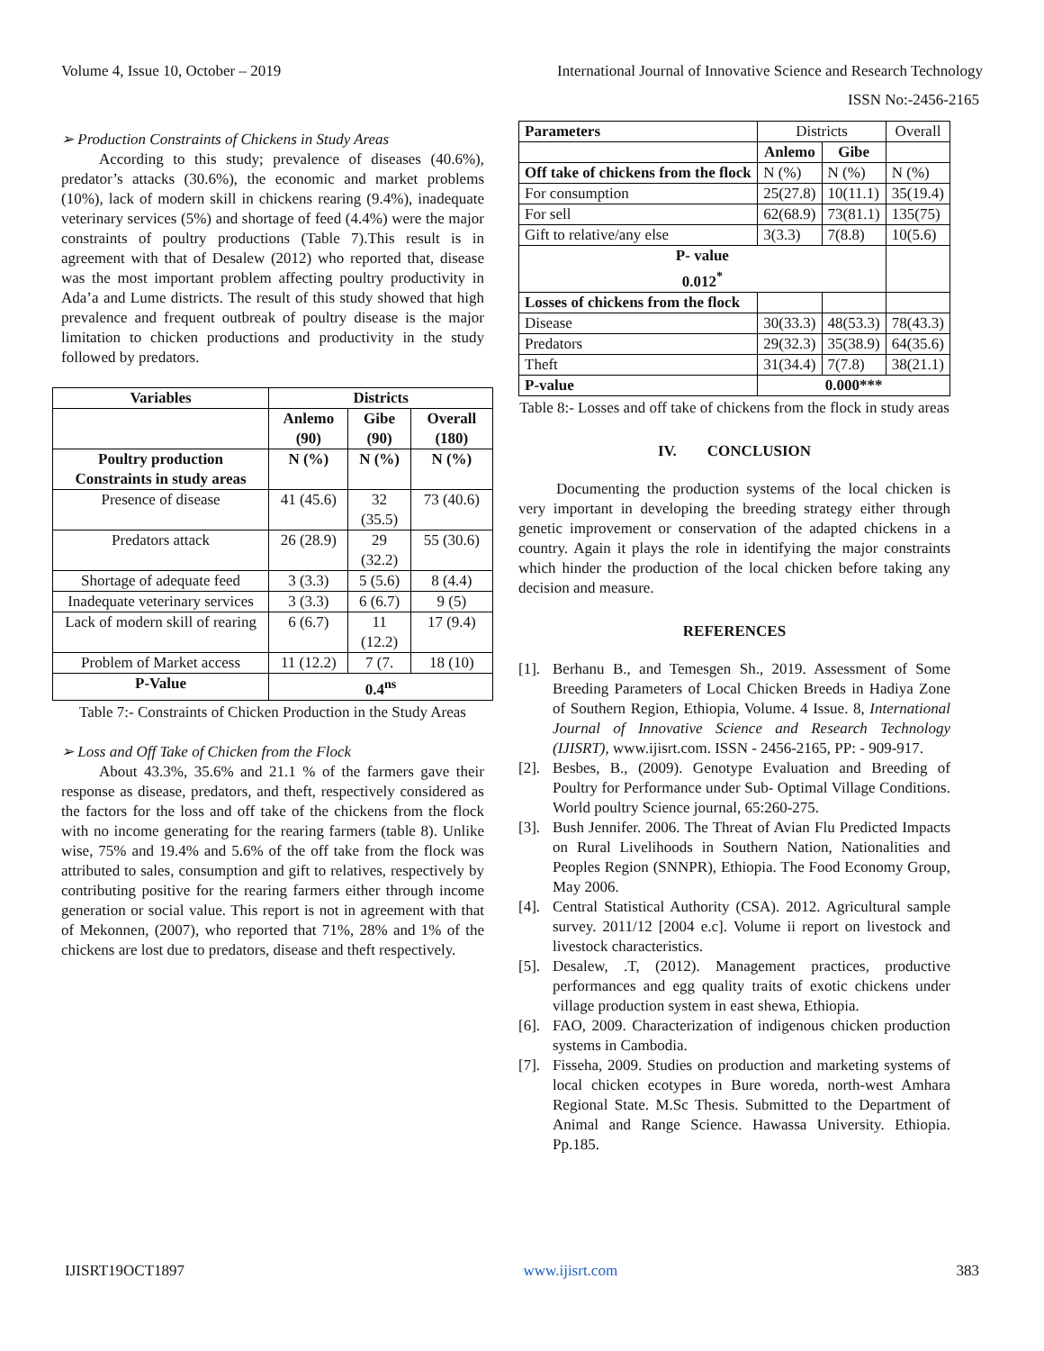Volume 4, Issue 10, October – 2019 International Journal of Innovative Science and Research Technology
ISSN No:-2456-2165
➢ Production Constraints of Chickens in Study Areas
According to this study; prevalence of diseases (40.6%), predator’s attacks (30.6%), the economic and market problems (10%), lack of modern skill in chickens rearing (9.4%), inadequate veterinary services (5%) and shortage of feed (4.4%) were the major constraints of poultry productions (Table 7).This result is in agreement with that of Desalew (2012) who reported that, disease was the most important problem affecting poultry productivity in Ada’a and Lume districts. The result of this study showed that high prevalence and frequent outbreak of poultry disease is the major limitation to chicken productions and productivity in the study followed by predators.
| Variables | Districts | | |
| --- | --- | --- | --- |
| | Anlemo (90) | Gibe (90) | Overall (180) |
| Poultry production Constraints in study areas | N (%) | N (%) | N (%) |
| Presence of disease | 41 (45.6) | 32 (35.5) | 73 (40.6) |
| Predators attack | 26 (28.9) | 29 (32.2) | 55 (30.6) |
| Shortage of adequate feed | 3 (3.3) | 5 (5.6) | 8 (4.4) |
| Inadequate veterinary services | 3 (3.3) | 6 (6.7) | 9 (5) |
| Lack of modern skill of rearing | 6 (6.7) | 11 (12.2) | 17 (9.4) |
| Problem of Market access | 11 (12.2) | 7 (7. | 18 (10) |
| P-Value | 0.4<sup>ns</sup> | | |
Table 7:- Constraints of Chicken Production in the Study Areas
➢ Loss and Off Take of Chicken from the Flock
About 43.3%, 35.6% and 21.1 % of the farmers gave their response as disease, predators, and theft, respectively considered as the factors for the loss and off take of the chickens from the flock with no income generating for the rearing farmers (table 8). Unlike wise, 75% and 19.4% and 5.6% of the off take from the flock was attributed to sales, consumption and gift to relatives, respectively by contributing positive for the rearing farmers either through income generation or social value. This report is not in agreement with that of Mekonnen, (2007), who reported that 71%, 28% and 1% of the chickens are lost due to predators, disease and theft respectively.
| Parameters | Districts | | Overall |
| | Anlemo | Gibe | |
| Off take of chickens from the flock | N (%) | N (%) | N (%) |
| For consumption | 25(27.8) | 10(11.1) | 35(19.4) |
| For sell | 62(68.9) | 73(81.1) | 135(75) |
| Gift to relative/any else | 3(3.3) | 7(8.8) | 10(5.6) |
| P- value 0.012<sup>*</sup> | | | |
| Losses of chickens from the flock | | | |
| Disease | 30(33.3) | 48(53.3) | 78(43.3) |
| Predators | 29(32.3) | 35(38.9) | 64(35.6) |
| Theft | 31(34.4) | 7(7.8) | 38(21.1) |
| P-value | 0.000*** | | |
Table 8:- Losses and off take of chickens from the flock in study areas
IV. CONCLUSION
Documenting the production systems of the local chicken is very important in developing the breeding strategy either through genetic improvement or conservation of the adapted chickens in a country. Again it plays the role in identifying the major constraints which hinder the production of the local chicken before taking any decision and measure.
REFERENCES
[1]. Berhanu B., and Temesgen Sh., 2019. Assessment of Some Breeding Parameters of Local Chicken Breeds in Hadiya Zone of Southern Region, Ethiopia, Volume. 4 Issue. 8, International Journal of Innovative Science and Research Technology (IJISRT), www.ijisrt.com. ISSN - 2456-2165, PP: - 909-917.
[2]. Besbes, B., (2009). Genotype Evaluation and Breeding of Poultry for Performance under Sub- Optimal Village Conditions. World poultry Science journal, 65:260-275.
[3]. Bush Jennifer. 2006. The Threat of Avian Flu Predicted Impacts on Rural Livelihoods in Southern Nation, Nationalities and Peoples Region (SNNPR), Ethiopia. The Food Economy Group, May 2006.
[4]. Central Statistical Authority (CSA). 2012. Agricultural sample survey. 2011/12 [2004 e.c]. Volume ii report on livestock and livestock characteristics.
[5]. Desalew, .T, (2012). Management practices, productive performances and egg quality traits of exotic chickens under village production system in east shewa, Ethiopia.
[6]. FAO, 2009. Characterization of indigenous chicken production systems in Cambodia.
[7]. Fisseha, 2009. Studies on production and marketing systems of local chicken ecotypes in Bure woreda, north-west Amhara Regional State. M.Sc Thesis. Submitted to the Department of Animal and Range Science. Hawassa University. Ethiopia. Pp.185.
IJISRT19OCT1897 www.ijisrt.com 383